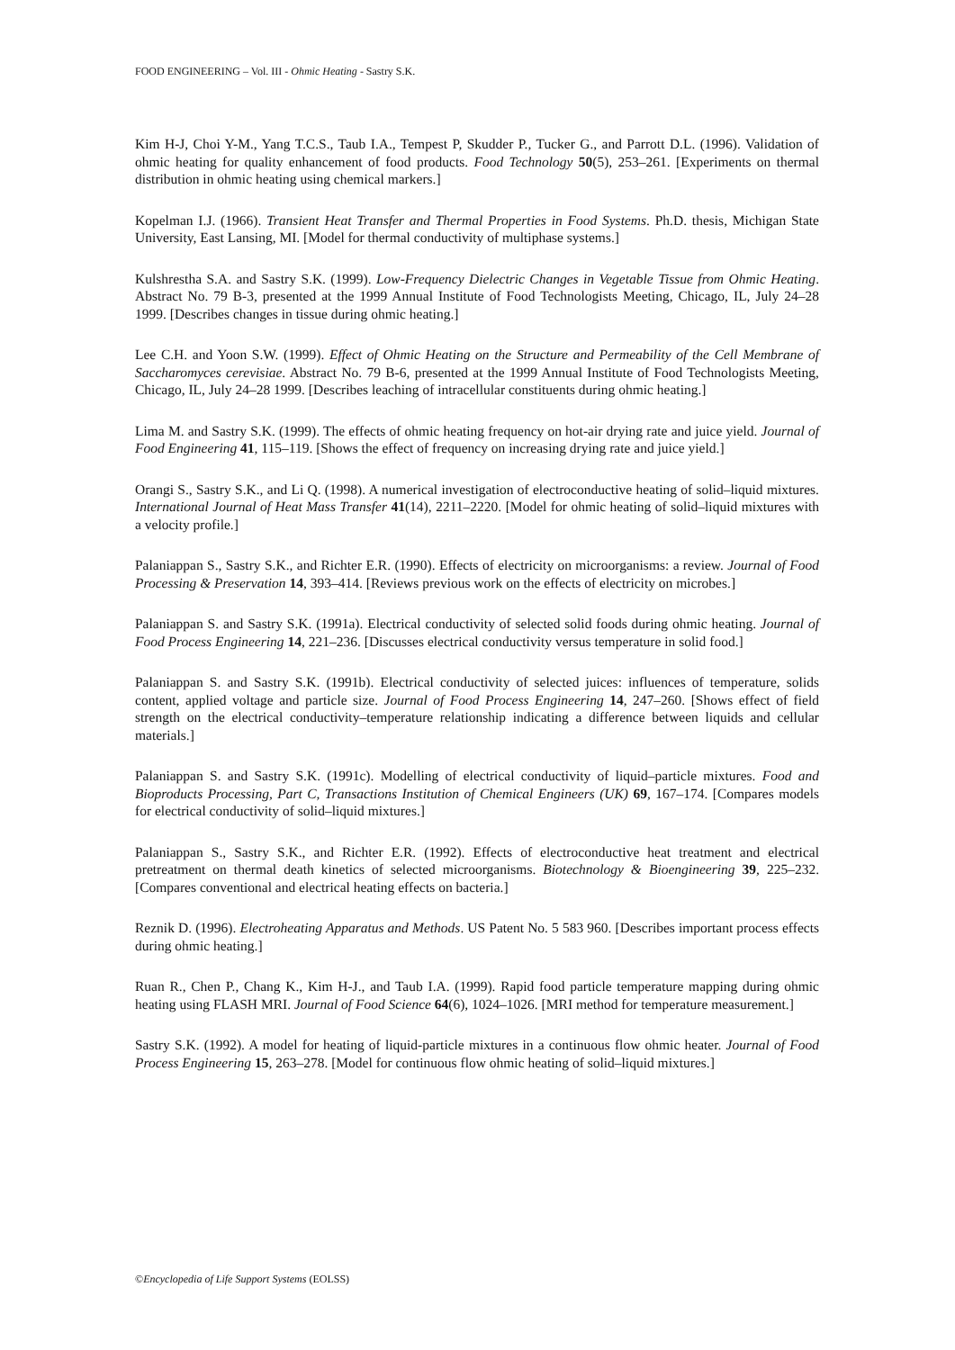FOOD ENGINEERING – Vol. III - Ohmic Heating - Sastry S.K.
Kim H-J, Choi Y-M., Yang T.C.S., Taub I.A., Tempest P, Skudder P., Tucker G., and Parrott D.L. (1996). Validation of ohmic heating for quality enhancement of food products. Food Technology 50(5), 253–261. [Experiments on thermal distribution in ohmic heating using chemical markers.]
Kopelman I.J. (1966). Transient Heat Transfer and Thermal Properties in Food Systems. Ph.D. thesis, Michigan State University, East Lansing, MI. [Model for thermal conductivity of multiphase systems.]
Kulshrestha S.A. and Sastry S.K. (1999). Low-Frequency Dielectric Changes in Vegetable Tissue from Ohmic Heating. Abstract No. 79 B-3, presented at the 1999 Annual Institute of Food Technologists Meeting, Chicago, IL, July 24–28 1999. [Describes changes in tissue during ohmic heating.]
Lee C.H. and Yoon S.W. (1999). Effect of Ohmic Heating on the Structure and Permeability of the Cell Membrane of Saccharomyces cerevisiae. Abstract No. 79 B-6, presented at the 1999 Annual Institute of Food Technologists Meeting, Chicago, IL, July 24–28 1999. [Describes leaching of intracellular constituents during ohmic heating.]
Lima M. and Sastry S.K. (1999). The effects of ohmic heating frequency on hot-air drying rate and juice yield. Journal of Food Engineering 41, 115–119. [Shows the effect of frequency on increasing drying rate and juice yield.]
Orangi S., Sastry S.K., and Li Q. (1998). A numerical investigation of electroconductive heating of solid–liquid mixtures. International Journal of Heat Mass Transfer 41(14), 2211–2220. [Model for ohmic heating of solid–liquid mixtures with a velocity profile.]
Palaniappan S., Sastry S.K., and Richter E.R. (1990). Effects of electricity on microorganisms: a review. Journal of Food Processing & Preservation 14, 393–414. [Reviews previous work on the effects of electricity on microbes.]
Palaniappan S. and Sastry S.K. (1991a). Electrical conductivity of selected solid foods during ohmic heating. Journal of Food Process Engineering 14, 221–236. [Discusses electrical conductivity versus temperature in solid food.]
Palaniappan S. and Sastry S.K. (1991b). Electrical conductivity of selected juices: influences of temperature, solids content, applied voltage and particle size. Journal of Food Process Engineering 14, 247–260. [Shows effect of field strength on the electrical conductivity–temperature relationship indicating a difference between liquids and cellular materials.]
Palaniappan S. and Sastry S.K. (1991c). Modelling of electrical conductivity of liquid–particle mixtures. Food and Bioproducts Processing, Part C, Transactions Institution of Chemical Engineers (UK) 69, 167–174. [Compares models for electrical conductivity of solid–liquid mixtures.]
Palaniappan S., Sastry S.K., and Richter E.R. (1992). Effects of electroconductive heat treatment and electrical pretreatment on thermal death kinetics of selected microorganisms. Biotechnology & Bioengineering 39, 225–232. [Compares conventional and electrical heating effects on bacteria.]
Reznik D. (1996). Electroheating Apparatus and Methods. US Patent No. 5 583 960. [Describes important process effects during ohmic heating.]
Ruan R., Chen P., Chang K., Kim H-J., and Taub I.A. (1999). Rapid food particle temperature mapping during ohmic heating using FLASH MRI. Journal of Food Science 64(6), 1024–1026. [MRI method for temperature measurement.]
Sastry S.K. (1992). A model for heating of liquid-particle mixtures in a continuous flow ohmic heater. Journal of Food Process Engineering 15, 263–278. [Model for continuous flow ohmic heating of solid–liquid mixtures.]
©Encyclopedia of Life Support Systems (EOLSS)